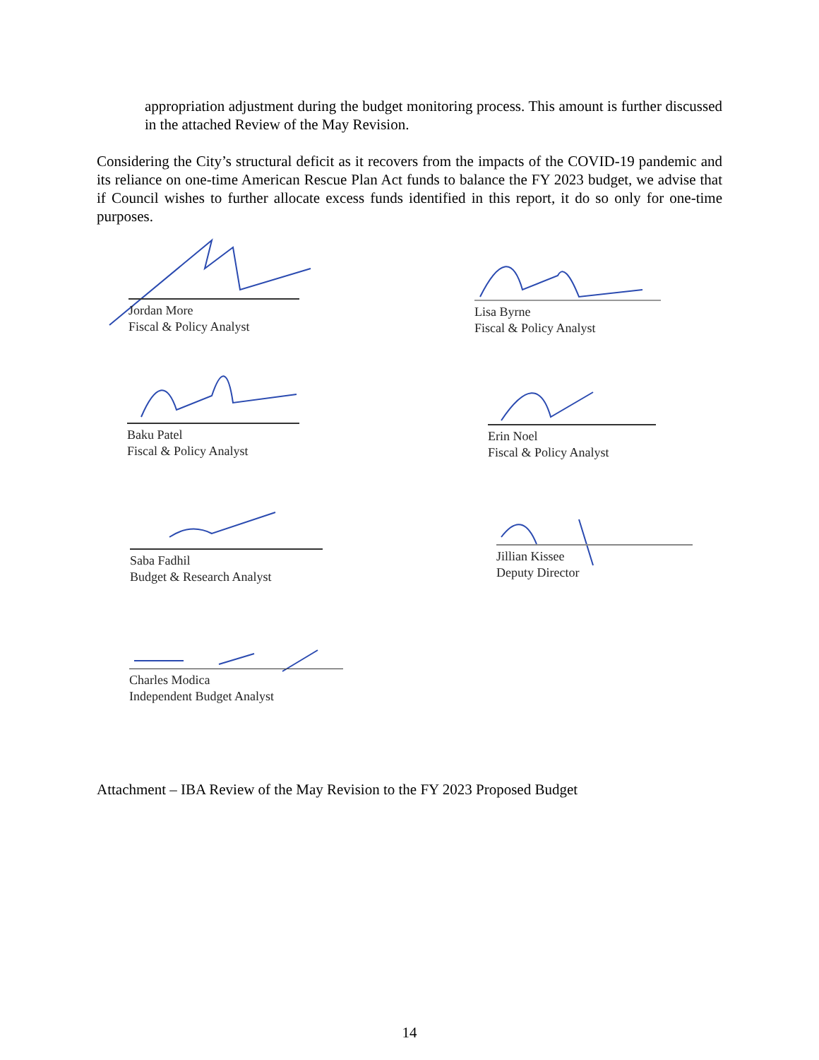appropriation adjustment during the budget monitoring process. This amount is further discussed in the attached Review of the May Revision.
Considering the City’s structural deficit as it recovers from the impacts of the COVID-19 pandemic and its reliance on one-time American Rescue Plan Act funds to balance the FY 2023 budget, we advise that if Council wishes to further allocate excess funds identified in this report, it do so only for one-time purposes.
Jordan More
Fiscal & Policy Analyst
Lisa Byrne
Fiscal & Policy Analyst
Baku Patel
Fiscal & Policy Analyst
Erin Noel
Fiscal & Policy Analyst
Saba Fadhil
Budget & Research Analyst
Jillian Kissee
Deputy Director
Charles Modica
Independent Budget Analyst
Attachment – IBA Review of the May Revision to the FY 2023 Proposed Budget
14